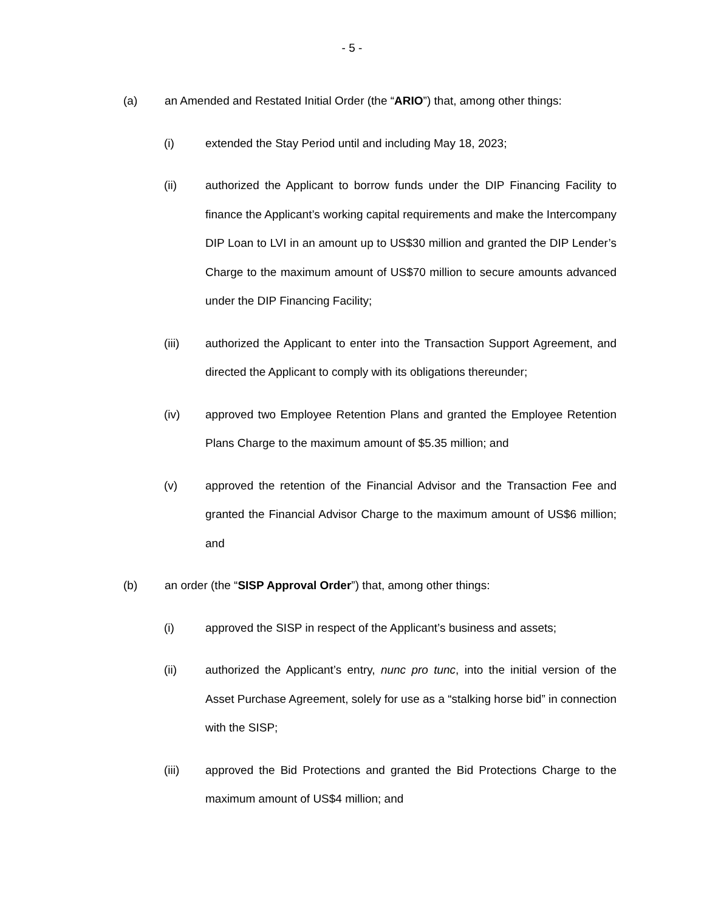- 5 -
(a) an Amended and Restated Initial Order (the “ARIO”) that, among other things:
(i) extended the Stay Period until and including May 18, 2023;
(ii) authorized the Applicant to borrow funds under the DIP Financing Facility to finance the Applicant’s working capital requirements and make the Intercompany DIP Loan to LVI in an amount up to US$30 million and granted the DIP Lender’s Charge to the maximum amount of US$70 million to secure amounts advanced under the DIP Financing Facility;
(iii) authorized the Applicant to enter into the Transaction Support Agreement, and directed the Applicant to comply with its obligations thereunder;
(iv) approved two Employee Retention Plans and granted the Employee Retention Plans Charge to the maximum amount of $5.35 million; and
(v) approved the retention of the Financial Advisor and the Transaction Fee and granted the Financial Advisor Charge to the maximum amount of US$6 million; and
(b) an order (the “SISP Approval Order”) that, among other things:
(i) approved the SISP in respect of the Applicant’s business and assets;
(ii) authorized the Applicant’s entry, nunc pro tunc, into the initial version of the Asset Purchase Agreement, solely for use as a “stalking horse bid” in connection with the SISP;
(iii) approved the Bid Protections and granted the Bid Protections Charge to the maximum amount of US$4 million; and